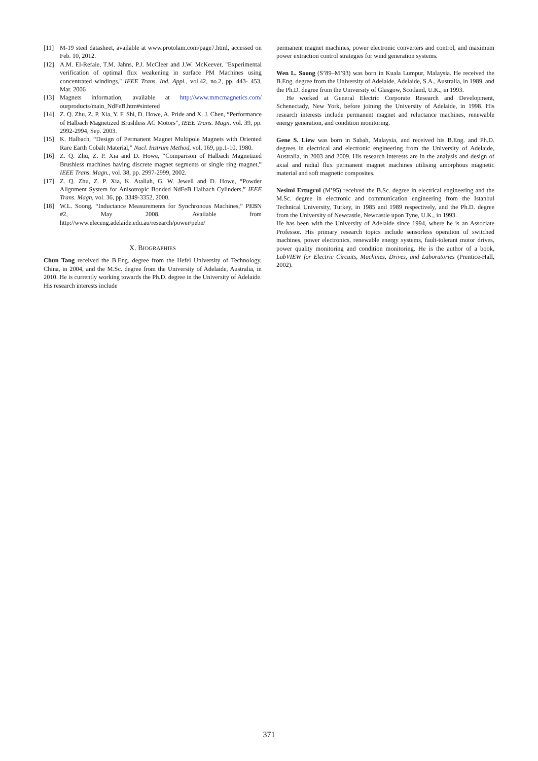[11] M-19 steel datasheet, available at www.protolam.com/page7.html, accessed on Feb. 10, 2012.
[12] A.M. El-Refaie, T.M. Jahns, P.J. McCleer and J.W. McKeever, "Experimental verification of optimal flux weakening in surface PM Machines using concentrated windings," IEEE Trans. Ind. Appl., vol.42, no.2, pp. 443- 453, Mar. 2006
[13] Magnets information, available at http://www.mmcmagnetics.com/ ourproducts/main_NdFeB.htm#sintered
[14] Z. Q. Zhu, Z. P. Xia, Y. F. Shi, D. Howe, A. Pride and X. J. Chen, “Performance of Halbach Magnetized Brushless AC Motors”, IEEE Trans. Magn, vol. 39, pp. 2992-2994, Sep. 2003.
[15] K. Halbach, “Design of Permanent Magnet Multipole Magnets with Oriented Rare Earth Cobalt Material,” Nucl. Instrum Method, vol. 169, pp.1-10, 1980.
[16] Z. Q. Zhu, Z. P. Xia and D. Howe, “Comparison of Halbach Magnetized Brushless machines having discrete magnet segments or single ring magnet,” IEEE Trans. Magn., vol. 38, pp. 2997-2999, 2002.
[17] Z. Q. Zhu, Z. P. Xia, K. Atallah, G. W. Jewell and D. Howe, “Powder Alignment System for Anisotropic Bonded NdFeB Halbach Cylinders,” IEEE Trans. Magn, vol. 36, pp. 3349-3352, 2000.
[18] W.L. Soong, “Inductance Measurements for Synchronous Machines,” PEBN #2, May 2008. Available from http://www.eleceng.adelaide.edu.au/research/power/pebn/
X. BIOGRAPHIES
Chun Tang received the B.Eng. degree from the Hefei University of Technology, China, in 2004, and the M.Sc. degree from the University of Adelaide, Australia, in 2010. He is currently working towards the Ph.D. degree in the University of Adelaide. His research interests include
permanent magnet machines, power electronic converters and control, and maximum power extraction control strategies for wind generation systems.
Wen L. Soong (S’89–M’93) was born in Kuala Lumpur, Malaysia. He received the B.Eng. degree from the University of Adelaide, Adelaide, S.A., Australia, in 1989, and the Ph.D. degree from the University of Glasgow, Scotland, U.K., in 1993.
He worked at General Electric Corporate Research and Development, Schenectady, New York, before joining the University of Adelaide, in 1998. His research interests include permanent magnet and reluctance machines, renewable energy generation, and condition monitoring.
Gene S. Liew was born in Sabah, Malaysia, and received his B.Eng. and Ph.D. degrees in electrical and electronic engineering from the University of Adelaide, Australia, in 2003 and 2009. His research interests are in the analysis and design of axial and radial flux permanent magnet machines utilising amorphous magnetic material and soft magnetic composites.
Nesimi Ertugrul (M’95) received the B.Sc. degree in electrical engineering and the M.Sc. degree in electronic and communication engineering from the Istanbul Technical University, Turkey, in 1985 and 1989 respectively, and the Ph.D. degree from the University of Newcastle, Newcastle upon Tyne, U.K., in 1993.
He has been with the University of Adelaide since 1994, where he is an Associate Professor. His primary research topics include sensorless operation of switched machines, power electronics, renewable energy systems, fault-tolerant motor drives, power quality monitoring and condition monitoring. He is the author of a book, LabVIEW for Electric Circuits, Machines, Drives, and Laboratories (Prentice-Hall, 2002).
371